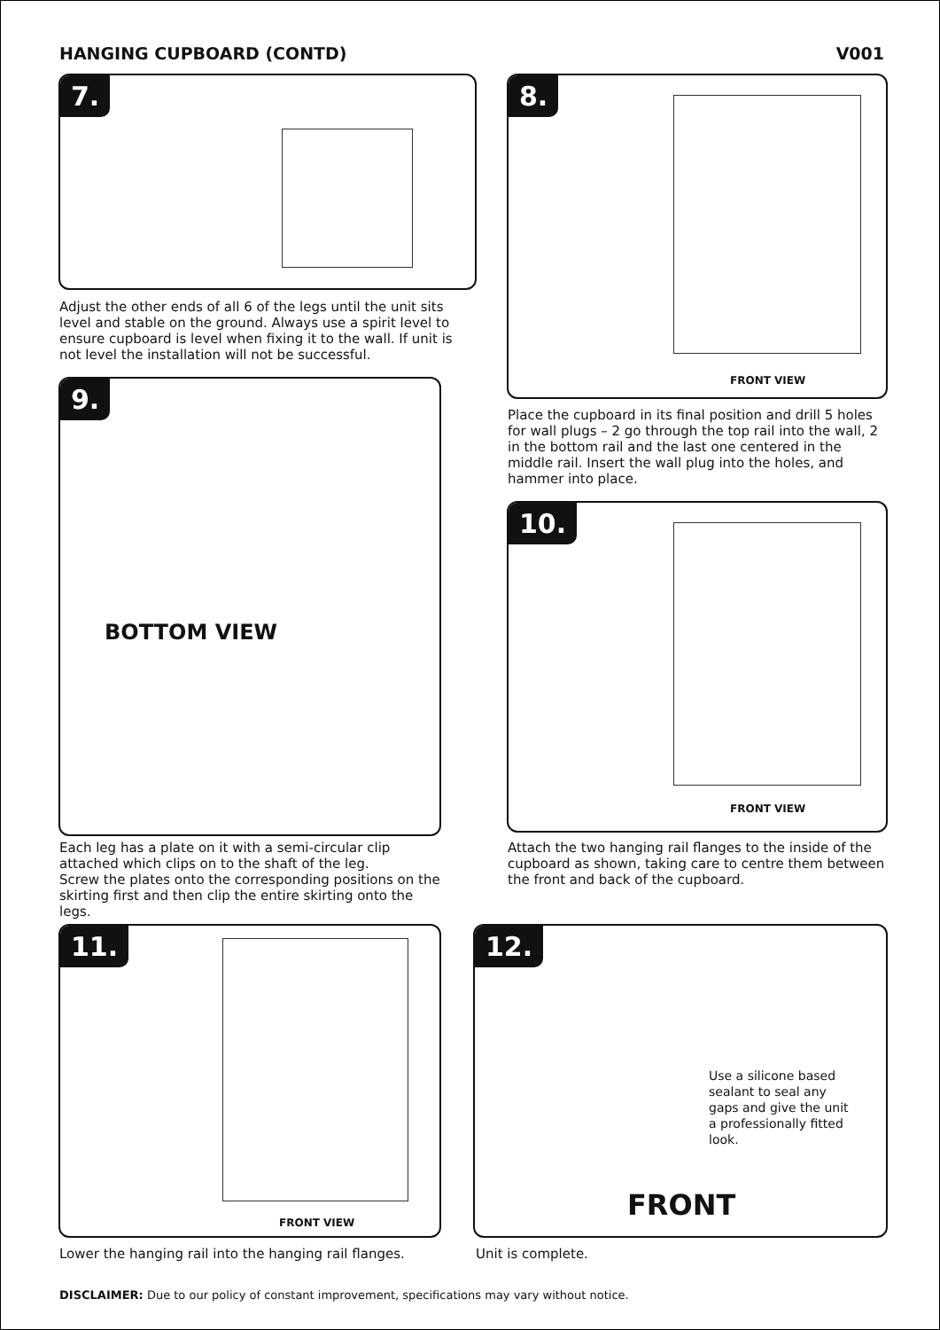HANGING CUPBOARD (CONTD) V001
7.
Adjust the other ends of all 6 of the legs until the unit sits level and stable on the ground. Always use a spirit level to ensure cupboard is level when fixing it to the wall. If unit is not level the installation will not be successful.
8.
FRONT VIEW
Place the cupboard in its final position and drill 5 holes for wall plugs – 2 go through the top rail into the wall, 2 in the bottom rail and the last one centered in the middle rail. Insert the wall plug into the holes, and hammer into place.
9.
BOTTOM VIEW
Each leg has a plate on it with a semi-circular clip attached which clips on to the shaft of the leg.
Screw the plates onto the corresponding positions on the skirting first and then clip the entire skirting onto the legs.
10.
FRONT VIEW
Attach the two hanging rail flanges to the inside of the cupboard as shown, taking care to centre them between the front and back of the cupboard.
11.
FRONT VIEW
Lower the hanging rail into the hanging rail flanges.
12.
Use a silicone based sealant to seal any gaps and give the unit a professionally fitted look.
FRONT
Unit is complete.
DISCLAIMER: Due to our policy of constant improvement, specifications may vary without notice.